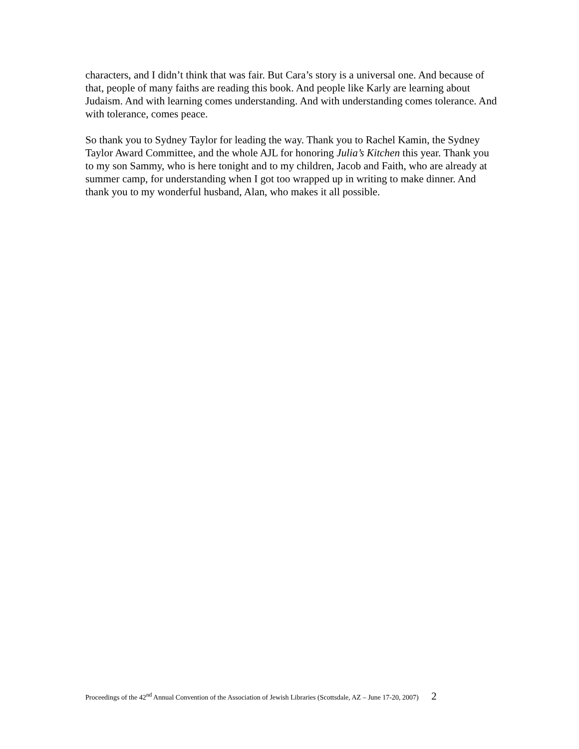characters, and I didn’t think that was fair. But Cara’s story is a universal one. And because of that, people of many faiths are reading this book. And people like Karly are learning about Judaism. And with learning comes understanding. And with understanding comes tolerance. And with tolerance, comes peace.
So thank you to Sydney Taylor for leading the way. Thank you to Rachel Kamin, the Sydney Taylor Award Committee, and the whole AJL for honoring Julia’s Kitchen this year. Thank you to my son Sammy, who is here tonight and to my children, Jacob and Faith, who are already at summer camp, for understanding when I got too wrapped up in writing to make dinner. And thank you to my wonderful husband, Alan, who makes it all possible.
Proceedings of the 42<sup>nd</sup> Annual Convention of the Association of Jewish Libraries (Scottsdale, AZ – June 17-20, 2007) 2